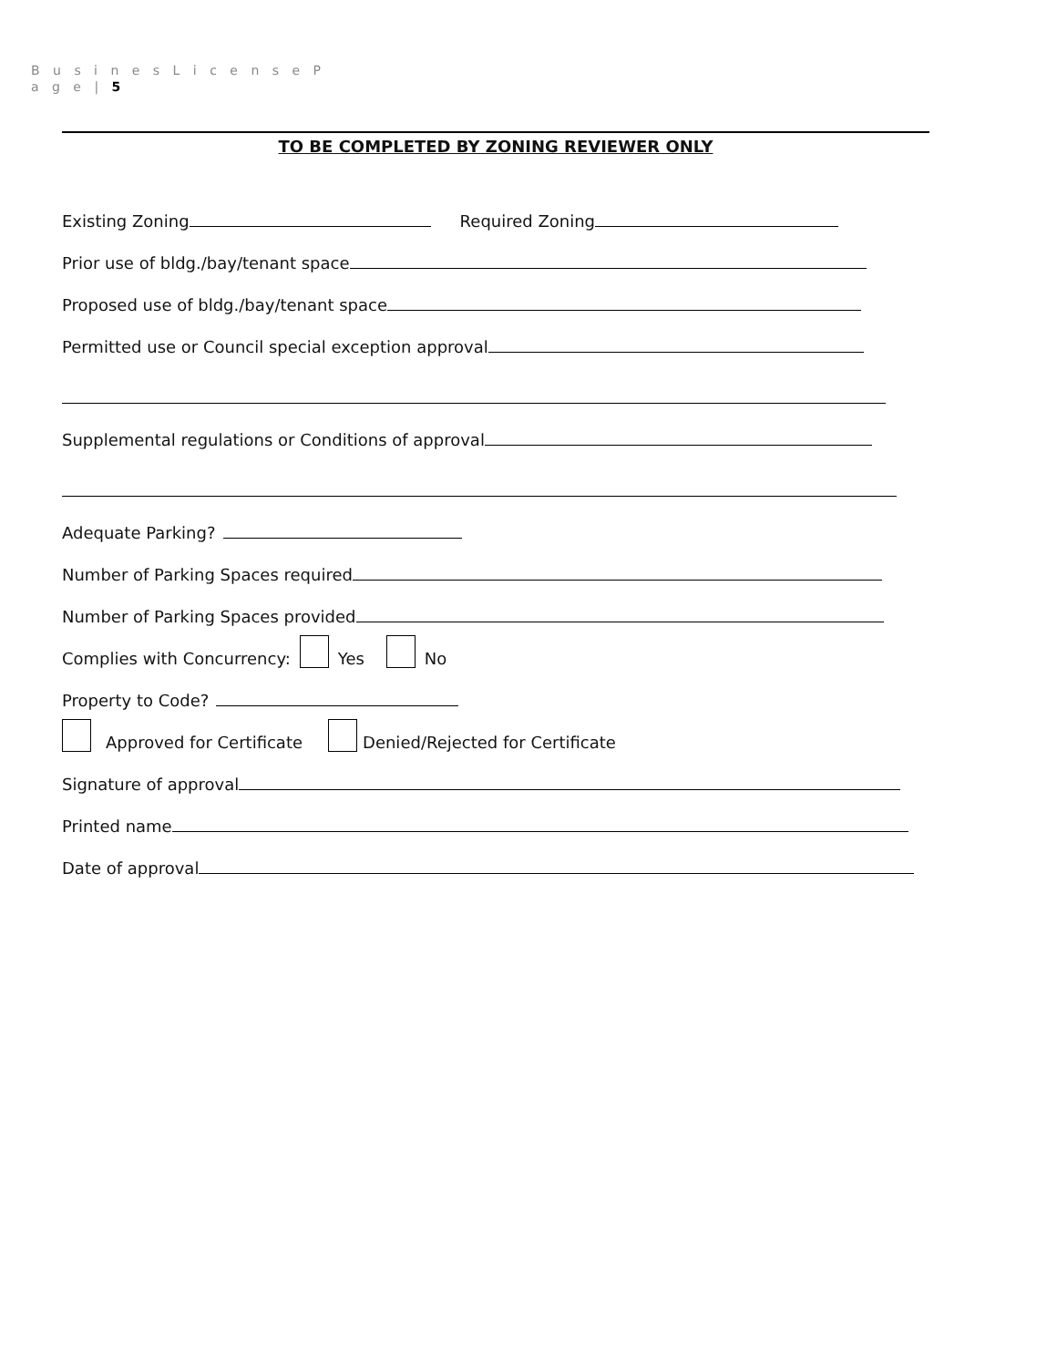B u s i n e s L i c e n s e P
a g e | 5
TO BE COMPLETED BY ZONING REVIEWER ONLY
Existing Zoning Required Zoning
Prior use of bldg./bay/tenant space
Proposed use of bldg./bay/tenant space
Permitted use or Council special exception approval
Supplemental regulations or Conditions of approval
Adequate Parking?
Number of Parking Spaces required
Number of Parking Spaces provided
Complies with Concurrency: Yes No
Property to Code?
Approved for Certificate Denied/Rejected for Certificate
Signature of approval
Printed name
Date of approval